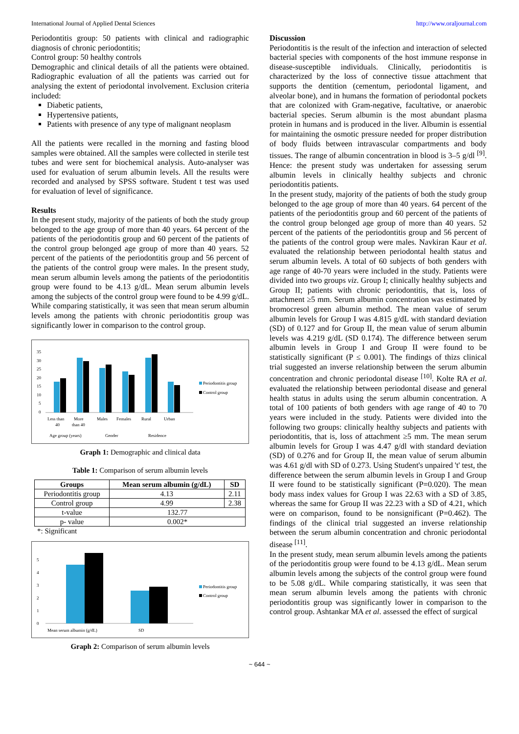International Journal of Applied Dental Sciences http://www.oraljournal.com
Periodontitis group: 50 patients with clinical and radiographic diagnosis of chronic periodontitis;
Control group: 50 healthy controls
Demographic and clinical details of all the patients were obtained. Radiographic evaluation of all the patients was carried out for analysing the extent of periodontal involvement. Exclusion criteria included:
Diabetic patients,
Hypertensive patients,
Patients with presence of any type of malignant neoplasm
All the patients were recalled in the morning and fasting blood samples were obtained. All the samples were collected in sterile test tubes and were sent for biochemical analysis. Auto-analyser was used for evaluation of serum albumin levels. All the results were recorded and analysed by SPSS software. Student t test was used for evaluation of level of significance.
Results
In the present study, majority of the patients of both the study group belonged to the age group of more than 40 years. 64 percent of the patients of the periodontitis group and 60 percent of the patients of the control group belonged age group of more than 40 years. 52 percent of the patients of the periodontitis group and 56 percent of the patients of the control group were males. In the present study, mean serum albumin levels among the patients of the periodontitis group were found to be 4.13 g/dL. Mean serum albumin levels among the subjects of the control group were found to be 4.99 g/dL. While comparing statistically, it was seen that mean serum albumin levels among the patients with chronic periodontitis group was significantly lower in comparison to the control group.
35
30
25
20
15
10
5
0
Periodontitis group
Control group
Less than
40
More
than 40
Males
Females
Rural
Urban
Age group (years)
Gender
Residence
Graph 1: Demographic and clinical data
Table 1: Comparison of serum albumin levels
| Groups | Mean serum albumin (g/dL) | SD |
| --- | --- | --- |
| Periodontitis group | 4.13 | 2.11 |
| Control group | 4.99 | 2.38 |
| t-value | 132.77 | |
| p- value | 0.002* | |
*: Significant
5
4
3
2
1
0
Periodontitis group
Control group
Mean serum albumin (g/dL)
SD
Graph 2: Comparison of serum albumin levels
Discussion
Periodontitis is the result of the infection and interaction of selected bacterial species with components of the host immune response in disease-susceptible individuals. Clinically, periodontitis is characterized by the loss of connective tissue attachment that supports the dentition (cementum, periodontal ligament, and alveolar bone), and in humans the formation of periodontal pockets that are colonized with Gram-negative, facultative, or anaerobic bacterial species. Serum albumin is the most abundant plasma protein in humans and is produced in the liver. Albumin is essential for maintaining the osmotic pressure needed for proper distribution of body fluids between intravascular compartments and body tissues. The range of albumin concentration in blood is 3–5 g/dl <sup>[9]</sup>. Hence: the present study was undertaken for assessing serum albumin levels in clinically healthy subjects and chronic periodontitis patients.
In the present study, majority of the patients of both the study group belonged to the age group of more than 40 years. 64 percent of the patients of the periodontitis group and 60 percent of the patients of the control group belonged age group of more than 40 years. 52 percent of the patients of the periodontitis group and 56 percent of the patients of the control group were males. Navkiran Kaur et al. evaluated the relationship between periodontal health status and serum albumin levels. A total of 60 subjects of both genders with age range of 40-70 years were included in the study. Patients were divided into two groups viz. Group I; clinically healthy subjects and Group II; patients with chronic periodontitis, that is, loss of attachment ≥5 mm. Serum albumin concentration was estimated by bromocresol green albumin method. The mean value of serum albumin levels for Group I was 4.815 g/dL with standard deviation (SD) of 0.127 and for Group II, the mean value of serum albumin levels was 4.219 g/dL (SD 0.174). The difference between serum albumin levels in Group I and Group II were found to be statistically significant (P ≤ 0.001). The findings of thizs clinical trial suggested an inverse relationship between the serum albumin concentration and chronic periodontal disease <sup>[10]</sup>. Kolte RA et al. evaluated the relationship between periodontal disease and general health status in adults using the serum albumin concentration. A total of 100 patients of both genders with age range of 40 to 70 years were included in the study. Patients were divided into the following two groups: clinically healthy subjects and patients with periodontitis, that is, loss of attachment ≥5 mm. The mean serum albumin levels for Group I was 4.47 g/dl with standard deviation (SD) of 0.276 and for Group II, the mean value of serum albumin was 4.61 g/dl with SD of 0.273. Using Student's unpaired 't' test, the difference between the serum albumin levels in Group I and Group II were found to be statistically significant (P=0.020). The mean body mass index values for Group I was 22.63 with a SD of 3.85, whereas the same for Group II was 22.23 with a SD of 4.21, which were on comparison, found to be nonsignificant (P=0.462). The findings of the clinical trial suggested an inverse relationship between the serum albumin concentration and chronic periodontal disease <sup>[11]</sup>.
In the present study, mean serum albumin levels among the patients of the periodontitis group were found to be 4.13 g/dL. Mean serum albumin levels among the subjects of the control group were found to be 5.08 g/dL. While comparing statistically, it was seen that mean serum albumin levels among the patients with chronic periodontitis group was significantly lower in comparison to the control group. Ashtankar MA et al. assessed the effect of surgical
~ 644 ~